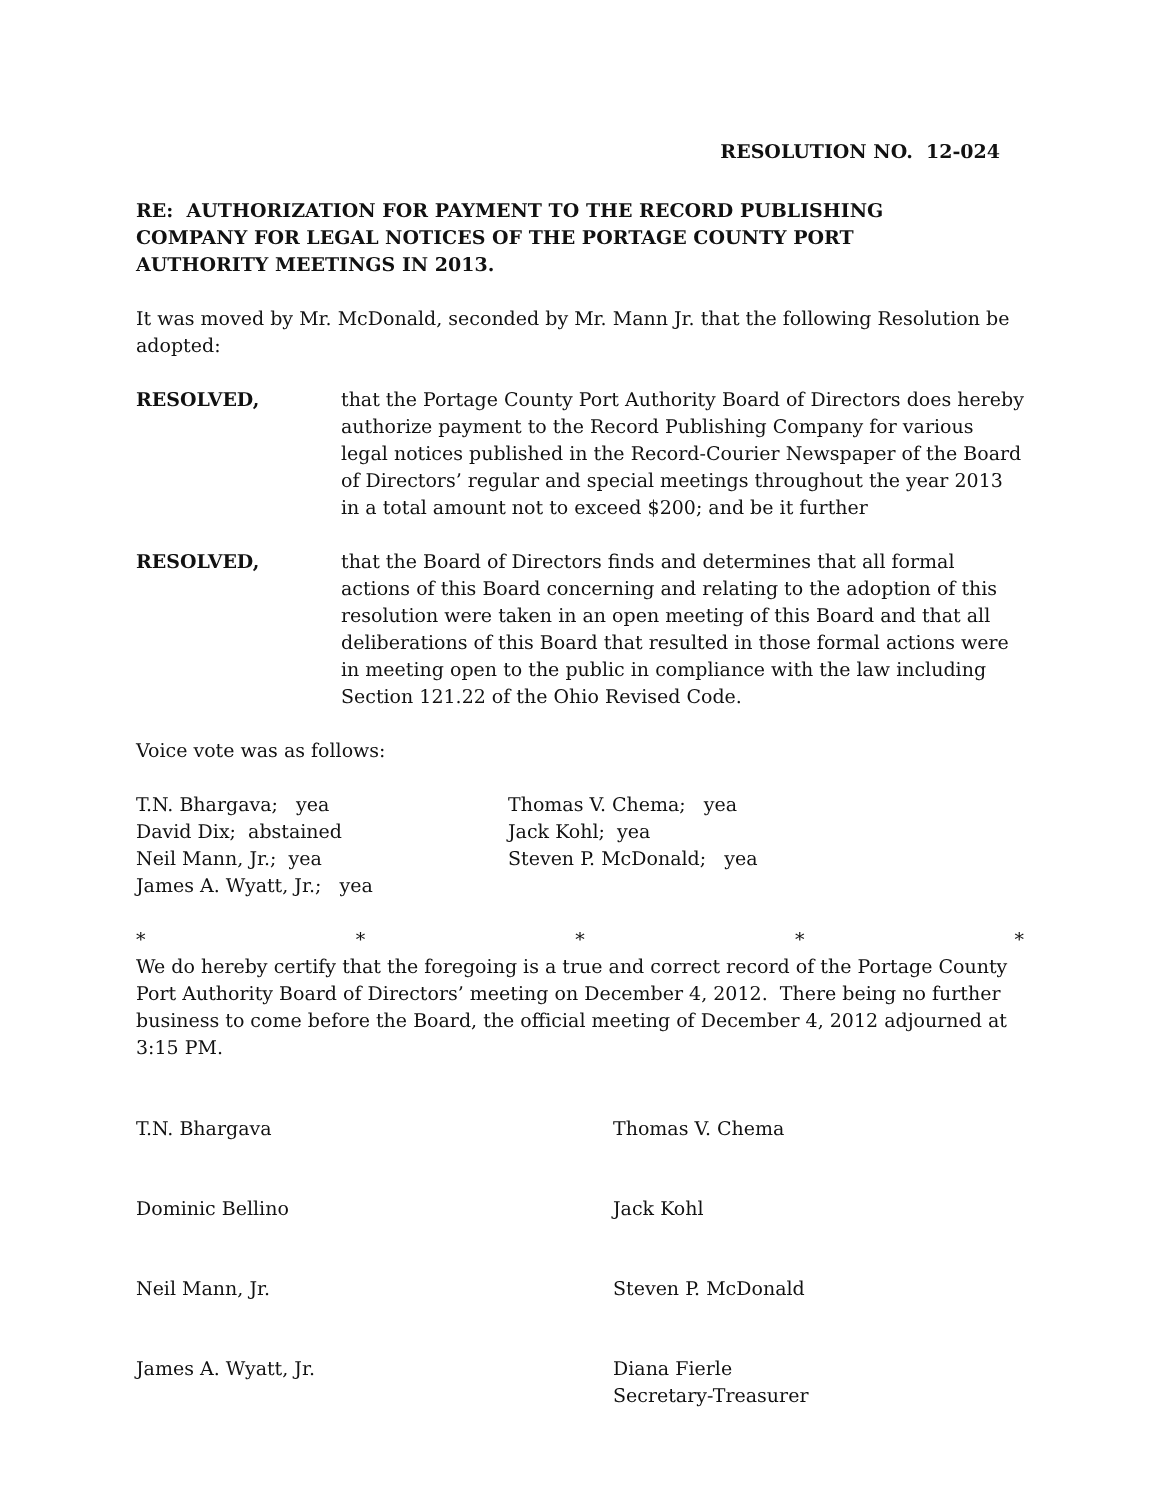RESOLUTION NO. 12-024
RE: AUTHORIZATION FOR PAYMENT TO THE RECORD PUBLISHING COMPANY FOR LEGAL NOTICES OF THE PORTAGE COUNTY PORT AUTHORITY MEETINGS IN 2013.
It was moved by Mr. McDonald, seconded by Mr. Mann Jr. that the following Resolution be adopted:
RESOLVED, that the Portage County Port Authority Board of Directors does hereby authorize payment to the Record Publishing Company for various legal notices published in the Record-Courier Newspaper of the Board of Directors’ regular and special meetings throughout the year 2013 in a total amount not to exceed $200; and be it further
RESOLVED, that the Board of Directors finds and determines that all formal actions of this Board concerning and relating to the adoption of this resolution were taken in an open meeting of this Board and that all deliberations of this Board that resulted in those formal actions were in meeting open to the public in compliance with the law including Section 121.22 of the Ohio Revised Code.
Voice vote was as follows:
T.N. Bhargava; yea
Thomas V. Chema; yea
David Dix; abstained
Jack Kohl; yea
Neil Mann, Jr.; yea
Steven P. McDonald; yea
James A. Wyatt, Jr.; yea
* * * * *
We do hereby certify that the foregoing is a true and correct record of the Portage County Port Authority Board of Directors’ meeting on December 4, 2012. There being no further business to come before the Board, the official meeting of December 4, 2012 adjourned at 3:15 PM.
T.N. Bhargava
Thomas V. Chema
Dominic Bellino
Jack Kohl
Neil Mann, Jr.
Steven P. McDonald
James A. Wyatt, Jr.
Diana Fierle
Secretary-Treasurer